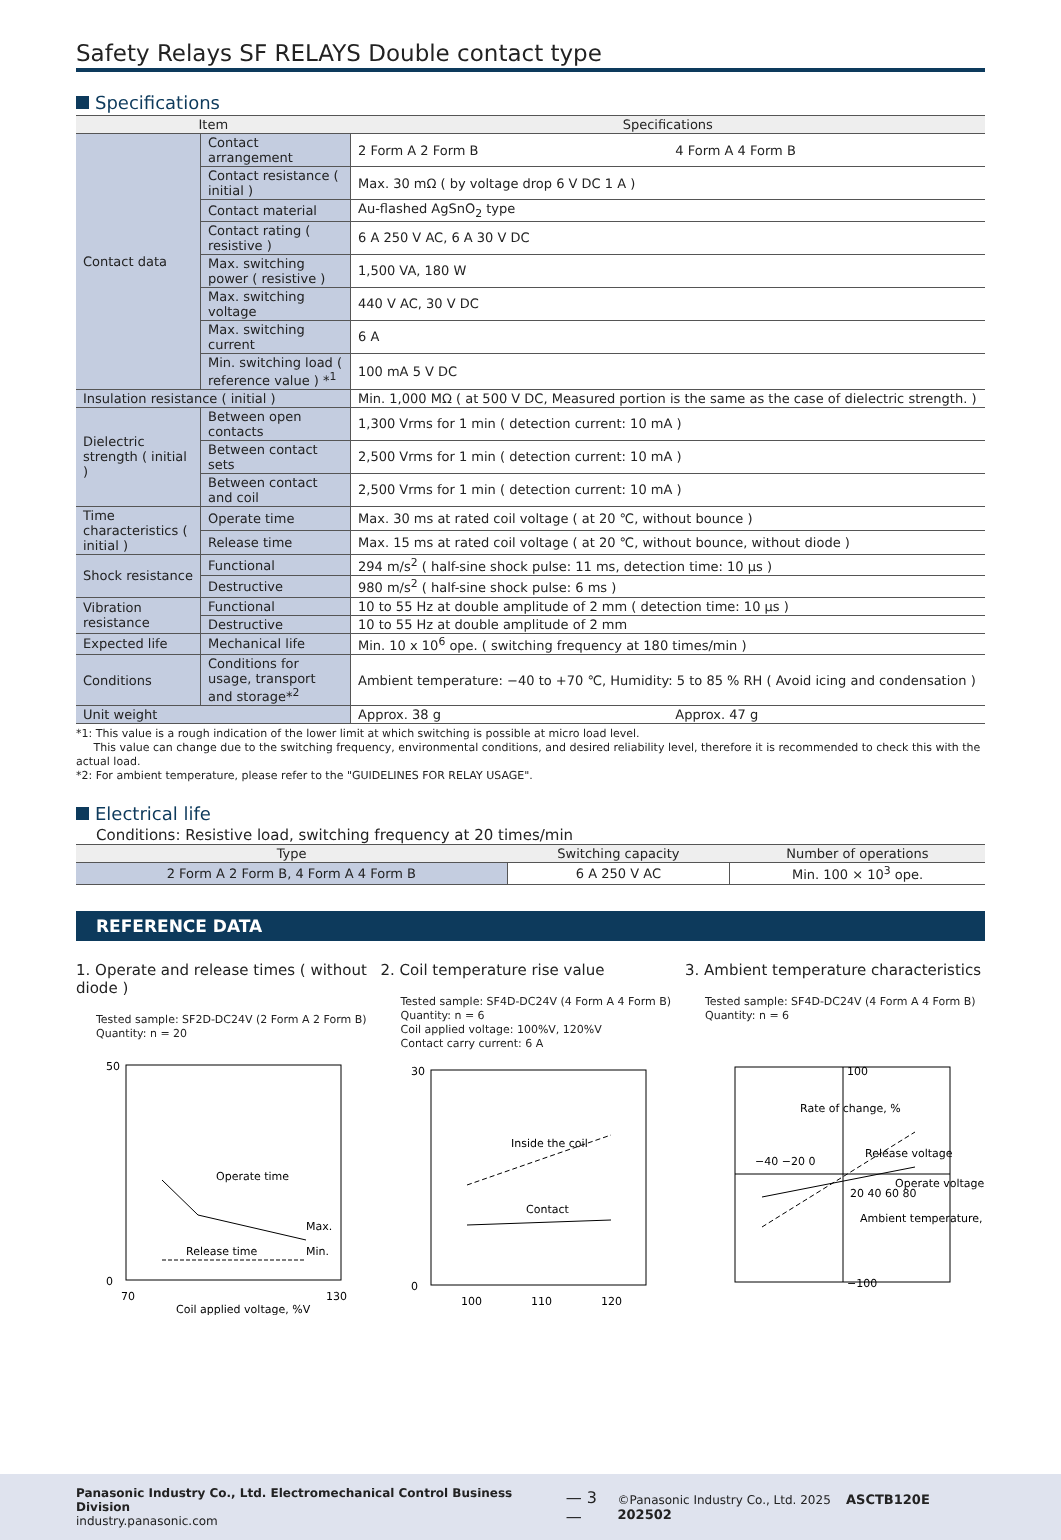Safety Relays SF RELAYS Double contact type
Specifications
| Item | | Specifications | |
| --- | --- | --- | --- |
| Contact data | Contact arrangement | 2 Form A 2 Form B | 4 Form A 4 Form B |
| | Contact resistance ( initial ) | Max. 30 mΩ ( by voltage drop 6 V DC 1 A ) | |
| | Contact material | Au-flashed AgSnO<sub>2</sub> type | |
| | Contact rating ( resistive ) | 6 A 250 V AC, 6 A 30 V DC | |
| | Max. switching power ( resistive ) | 1,500 VA, 180 W | |
| | Max. switching voltage | 440 V AC, 30 V DC | |
| | Max. switching current | 6 A | |
| | Min. switching load ( reference value ) *<sup>1</sup> | 100 mA 5 V DC | |
| Insulation resistance ( initial ) | | Min. 1,000 MΩ ( at 500 V DC, Measured portion is the same as the case of dielectric strength. ) | |
| Dielectric strength ( initial ) | Between open contacts | 1,300 Vrms for 1 min ( detection current: 10 mA ) | |
| | Between contact sets | 2,500 Vrms for 1 min ( detection current: 10 mA ) | |
| | Between contact and coil | 2,500 Vrms for 1 min ( detection current: 10 mA ) | |
| Time characteristics ( initial ) | Operate time | Max. 30 ms at rated coil voltage ( at 20 ℃, without bounce ) | |
| | Release time | Max. 15 ms at rated coil voltage ( at 20 ℃, without bounce, without diode ) | |
| Shock resistance | Functional | 294 m/s<sup>2</sup> ( half-sine shock pulse: 11 ms, detection time: 10 μs ) | |
| | Destructive | 980 m/s<sup>2</sup> ( half-sine shock pulse: 6 ms ) | |
| Vibration resistance | Functional | 10 to 55 Hz at double amplitude of 2 mm ( detection time: 10 μs ) | |
| | Destructive | 10 to 55 Hz at double amplitude of 2 mm | |
| Expected life | Mechanical life | Min. 10 x 10<sup>6</sup> ope. ( switching frequency at 180 times/min ) | |
| Conditions | Conditions for usage, transport and storage*<sup>2</sup> | Ambient temperature: −40 to +70 ℃, Humidity: 5 to 85 % RH ( Avoid icing and condensation ) | |
| Unit weight | | Approx. 38 g | Approx. 47 g |
*1: This value is a rough indication of the lower limit at which switching is possible at micro load level.
This value can change due to the switching frequency, environmental conditions, and desired reliability level, therefore it is recommended to check this with the actual load.
*2: For ambient temperature, please refer to the "GUIDELINES FOR RELAY USAGE".
Electrical life
Conditions: Resistive load, switching frequency at 20 times/min
| Type | Switching capacity | Number of operations |
| --- | --- | --- |
| 2 Form A 2 Form B, 4 Form A 4 Form B | 6 A 250 V AC | Min. 100 × 10<sup>3</sup> ope. |
REFERENCE DATA
1. Operate and release times ( without diode )
Tested sample: SF2D-DC24V (2 Form A 2 Form B)
Quantity: n = 20
50
0
70
130
Operate time
Release time
Coil applied voltage, %V
Max.
Min.
2. Coil temperature rise value
Tested sample: SF4D-DC24V (4 Form A 4 Form B)
Quantity: n = 6
Coil applied voltage: 100%V, 120%V
Contact carry current: 6 A
30
0
Inside the coil
Contact
100
110
120
3. Ambient temperature characteristics
Tested sample: SF4D-DC24V (4 Form A 4 Form B)
Quantity: n = 6
100
−100
Release voltage
Operate voltage
−40 −20 0
20 40 60 80
Ambient temperature, ℃
Rate of change, %
Panasonic Industry Co., Ltd. Electromechanical Control Business Division
industry.panasonic.com
— 3 —
©Panasonic Industry Co., Ltd. 2025 ASCTB120E 202502